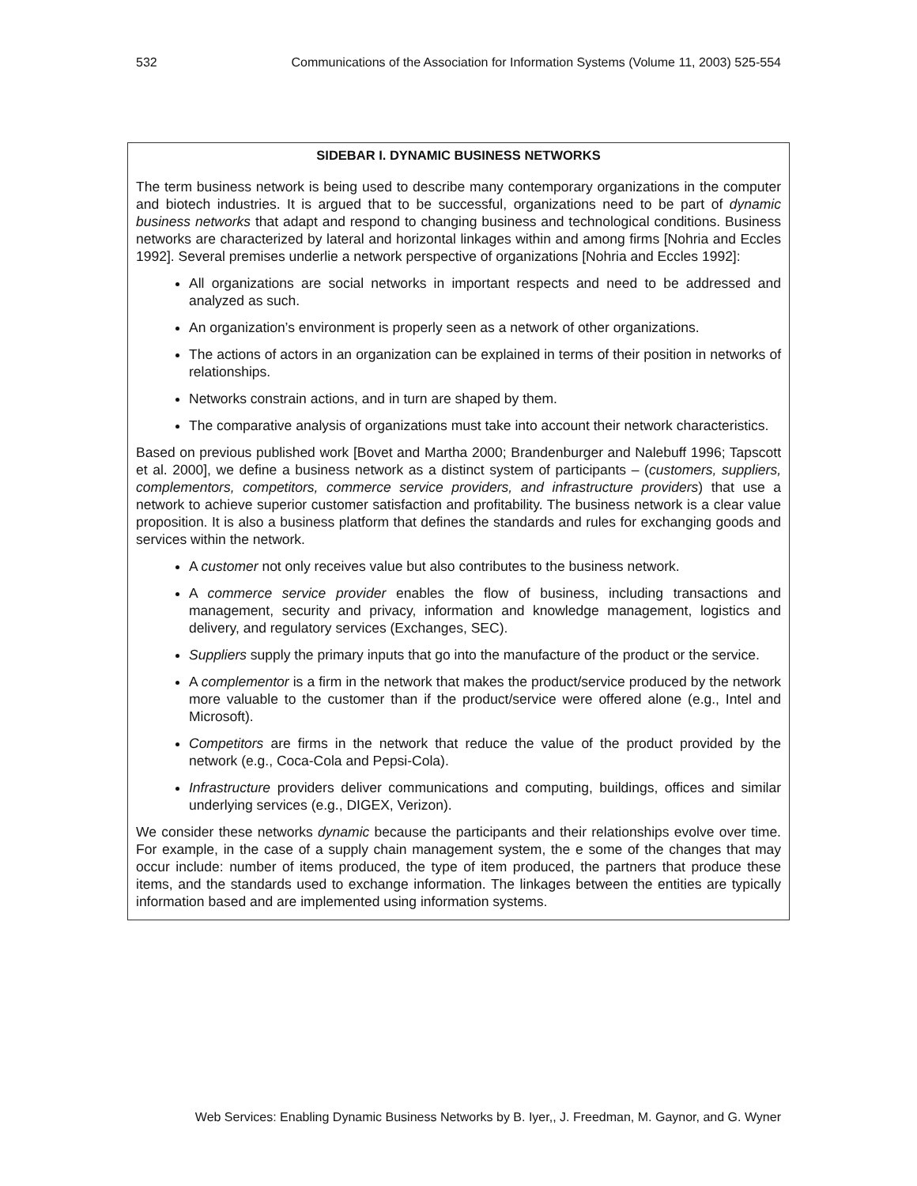532 Communications of the Association for Information Systems (Volume 11, 2003) 525-554
SIDEBAR I. DYNAMIC BUSINESS NETWORKS
The term business network is being used to describe many contemporary organizations in the computer and biotech industries. It is argued that to be successful, organizations need to be part of dynamic business networks that adapt and respond to changing business and technological conditions. Business networks are characterized by lateral and horizontal linkages within and among firms [Nohria and Eccles 1992]. Several premises underlie a network perspective of organizations [Nohria and Eccles 1992]:
All organizations are social networks in important respects and need to be addressed and analyzed as such.
An organization’s environment is properly seen as a network of other organizations.
The actions of actors in an organization can be explained in terms of their position in networks of relationships.
Networks constrain actions, and in turn are shaped by them.
The comparative analysis of organizations must take into account their network characteristics.
Based on previous published work [Bovet and Martha 2000; Brandenburger and Nalebuff 1996; Tapscott et al. 2000], we define a business network as a distinct system of participants – (customers, suppliers, complementors, competitors, commerce service providers, and infrastructure providers) that use a network to achieve superior customer satisfaction and profitability. The business network is a clear value proposition. It is also a business platform that defines the standards and rules for exchanging goods and services within the network.
A customer not only receives value but also contributes to the business network.
A commerce service provider enables the flow of business, including transactions and management, security and privacy, information and knowledge management, logistics and delivery, and regulatory services (Exchanges, SEC).
Suppliers supply the primary inputs that go into the manufacture of the product or the service.
A complementor is a firm in the network that makes the product/service produced by the network more valuable to the customer than if the product/service were offered alone (e.g., Intel and Microsoft).
Competitors are firms in the network that reduce the value of the product provided by the network (e.g., Coca-Cola and Pepsi-Cola).
Infrastructure providers deliver communications and computing, buildings, offices and similar underlying services (e.g., DIGEX, Verizon).
We consider these networks dynamic because the participants and their relationships evolve over time. For example, in the case of a supply chain management system, the e some of the changes that may occur include: number of items produced, the type of item produced, the partners that produce these items, and the standards used to exchange information. The linkages between the entities are typically information based and are implemented using information systems.
Web Services: Enabling Dynamic Business Networks by B. Iyer,, J. Freedman, M. Gaynor, and G. Wyner